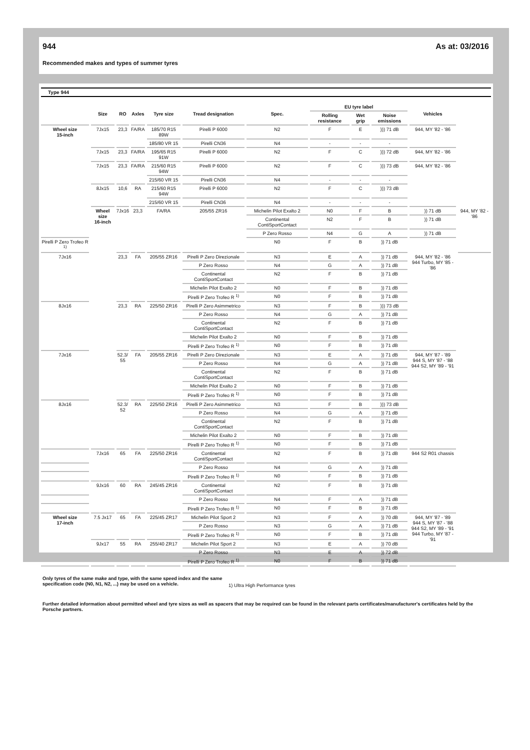944 As at: 03/2016
Recommended makes and types of summer tyres
Type 944
| | Size | RO | Axles | Tyre size | Tread designation | Spec. | EU tyre label | | | Vehicles | |
| --- | --- | --- | --- | --- | --- | --- | --- | --- | --- | --- | --- |
| | | | | | | | Rolling resistance | Wet grip | Noise emissions | | |
| Wheel size 15-inch | 7Jx15 | 23,3 | FA/RA | 185/70 R15 89W | Pirelli P 6000 | N2 | F | E | ))) 71 dB | 944, MY '82 - '86 | |
| | | | | 185/80 VR 15 | Pirelli CN36 | N4 | - | - | - | | |
| | 7Jx15 | 23,3 | FA/RA | 195/65 R15 91W | Pirelli P 6000 | N2 | F | C | ))) 72 dB | 944, MY '82 - '86 | |
| | 7Jx15 | 23,3 | FA/RA | 215/60 R15 94W | Pirelli P 6000 | N2 | F | C | ))) 73 dB | 944, MY '82 - '86 | |
| | | | | 215/60 VR 15 | Pirelli CN36 | N4 | - | - | - | | |
| | 8Jx15 | 10,6 | RA | 215/60 R15 94W | Pirelli P 6000 | N2 | F | C | ))) 73 dB | | |
| | | | | 215/60 VR 15 | Pirelli CN36 | N4 | - | - | - | | |
| | Wheel size 16-inch | 7Jx16 | 23,3 | FA/RA | 205/55 ZR16 | Michelin Pilot Exalto 2 | N0 | F | B | )) 71 dB | 944, MY '82 - '86 |
| | | | | | | Continental ContiSportContact | N2 | F | B | )) 71 dB | |
| | | | | | | P Zero Rosso | N4 | G | A | )) 71 dB | |
| Pirelli P Zero Trofeo R <sup>1)</sup> | | | | | | N0 | F | B | )) 71 dB | | |
| 7Jx16 | | 23,3 | FA | 205/55 ZR16 | Pirelli P Zero Direzionale | N3 | E | A | )) 71 dB | 944, MY '82 - '86 944 Turbo, MY '85 - '86 | |
| | | | | | P Zero Rosso | N4 | G | A | )) 71 dB | | |
| | | | | | Continental ContiSportContact | N2 | F | B | )) 71 dB | | |
| | | | | | Michelin Pilot Exalto 2 | N0 | F | B | )) 71 dB | | |
| | | | | | Pirelli P Zero Trofeo R <sup>1)</sup> | N0 | F | B | )) 71 dB | | |
| 8Jx16 | | 23,3 | RA | 225/50 ZR16 | Pirelli P Zero Asimmetrico | N3 | F | B | ))) 73 dB | | |
| | | | | | P Zero Rosso | N4 | G | A | )) 71 dB | | |
| | | | | | Continental ContiSportContact | N2 | F | B | )) 71 dB | | |
| | | | | | Michelin Pilot Exalto 2 | N0 | F | B | )) 71 dB | | |
| | | | | | Pirelli P Zero Trofeo R <sup>1)</sup> | N0 | F | B | )) 71 dB | | |
| 7Jx16 | | 52.3/ 55 | FA | 205/55 ZR16 | Pirelli P Zero Direzionale | N3 | E | A | )) 71 dB | 944, MY '87 - '89 944 S, MY '87 - '88 944 S2, MY '89 - '91 | |
| | | | | | P Zero Rosso | N4 | G | A | )) 71 dB | | |
| | | | | | Continental ContiSportContact | N2 | F | B | )) 71 dB | | |
| | | | | | Michelin Pilot Exalto 2 | N0 | F | B | )) 71 dB | | |
| | | | | | Pirelli P Zero Trofeo R <sup>1)</sup> | N0 | F | B | )) 71 dB | | |
| 8Jx16 | | 52.3/ 52 | RA | 225/50 ZR16 | Pirelli P Zero Asimmetrico | N3 | F | B | ))) 73 dB | | |
| | | | | | P Zero Rosso | N4 | G | A | )) 71 dB | | |
| | | | | | Continental ContiSportContact | N2 | F | B | )) 71 dB | | |
| | | | | | Michelin Pilot Exalto 2 | N0 | F | B | )) 71 dB | | |
| | | | | | Pirelli P Zero Trofeo R <sup>1)</sup> | N0 | F | B | )) 71 dB | | |
| | 7Jx16 | 65 | FA | 225/50 ZR16 | Continental ContiSportContact | N2 | F | B | )) 71 dB | 944 S2 R01 chassis | |
| | | | | | P Zero Rosso | N4 | G | A | )) 71 dB | | |
| | | | | | Pirelli P Zero Trofeo R <sup>1)</sup> | N0 | F | B | )) 71 dB | | |
| | 9Jx16 | 60 | RA | 245/45 ZR16 | Continental ContiSportContact | N2 | F | B | )) 71 dB | | |
| | | | | | P Zero Rosso | N4 | F | A | )) 71 dB | | |
| | | | | | Pirelli P Zero Trofeo R <sup>1)</sup> | N0 | F | B | )) 71 dB | | |
| Wheel size 17-inch | 7.5 Jx17 | 65 | FA | 225/45 ZR17 | Michelin Pilot Sport 2 | N3 | F | A | )) 70 dB | 944, MY '87 - '89 944 S, MY '87 - '88 944 S2, MY '89 - '91 944 Turbo, MY '87 - '91 | |
| | | | | | P Zero Rosso | N3 | G | A | )) 71 dB | | |
| | | | | | Pirelli P Zero Trofeo R <sup>1)</sup> | N0 | F | B | )) 71 dB | | |
| | 9Jx17 | 55 | RA | 255/40 ZR17 | Michelin Pilot Sport 2 | N3 | E | A | )) 70 dB | | |
| | | | | | P Zero Rosso | N3 | E | A | )) 72 dB | | |
| | | | | | Pirelli P Zero Trofeo R <sup>1)</sup> | N0 | F | B | )) 71 dB | | |
Only tyres of the same make and type, with the same speed index and the same specification code (N0, N1, N2, ...) may be used on a vehicle. 1) Ultra High Performance tyres
Further detailed information about permitted wheel and tyre sizes as well as spacers that may be required can be found in the relevant parts certificates/manufacturer's certificates held by the Porsche partners.